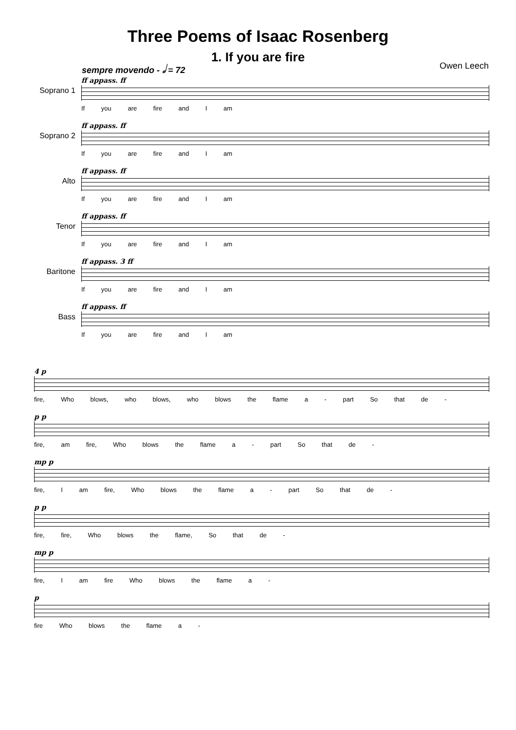Three Poems of Isaac Rosenberg
1. If you are fire
sempre movendo - 𝅗𝅥 = 72 Owen Leech
Soprano 1
ff appass. ff
If you are fire and I am
Soprano 2
ff appass. ff
If you are fire and I am
Alto
ff appass. ff
If you are fire and I am
Tenor
ff appass. ff
If you are fire and I am
Baritone
ff appass. 3 ff
If you are fire and I am
Bass
ff appass. ff
If you are fire and I am
4 p
fire, Who blows, who blows, who blows the flame a - part So that de -
p p
fire, am fire, Who blows the flame a - part So that de -
mp p
fire, I am fire, Who blows the flame a - part So that de -
p p
fire, fire, Who blows the flame, So that de -
mp p
fire, I am fire Who blows the flame a -
p
fire Who blows the flame a -